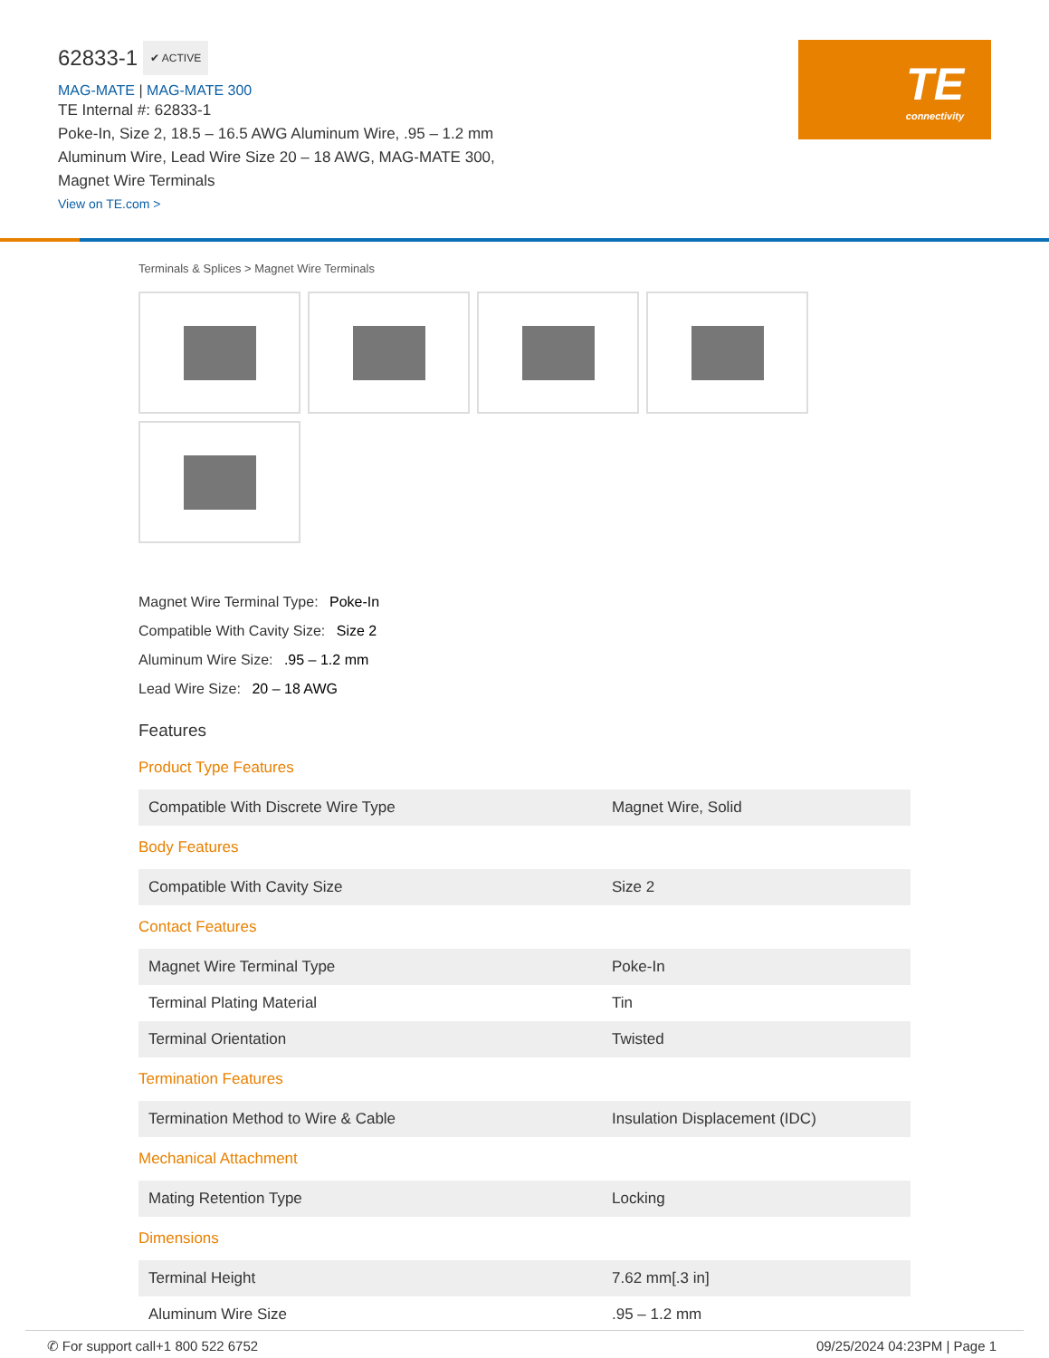62833-1 ✔ ACTIVE
MAG-MATE | MAG-MATE 300
TE Internal #: 62833-1
Poke-In, Size 2, 18.5 – 16.5 AWG Aluminum Wire, .95 – 1.2 mm Aluminum Wire, Lead Wire Size 20 – 18 AWG, MAG-MATE 300, Magnet Wire Terminals
View on TE.com >
TE
connectivity
Terminals & Splices > Magnet Wire Terminals
Magnet Wire Terminal Type: Poke-In
Compatible With Cavity Size: Size 2
Aluminum Wire Size: .95 – 1.2 mm
Lead Wire Size: 20 – 18 AWG
Features
Product Type Features
| Compatible With Discrete Wire Type | Magnet Wire, Solid |
Body Features
| Compatible With Cavity Size | Size 2 |
Contact Features
| Magnet Wire Terminal Type | Poke-In |
| Terminal Plating Material | Tin |
| Terminal Orientation | Twisted |
Termination Features
| Termination Method to Wire & Cable | Insulation Displacement (IDC) |
Mechanical Attachment
| Mating Retention Type | Locking |
Dimensions
| Terminal Height | 7.62 mm[.3 in] |
| Aluminum Wire Size | .95 – 1.2 mm |
✆ For support call+1 800 522 6752 09/25/2024 04:23PM | Page 1